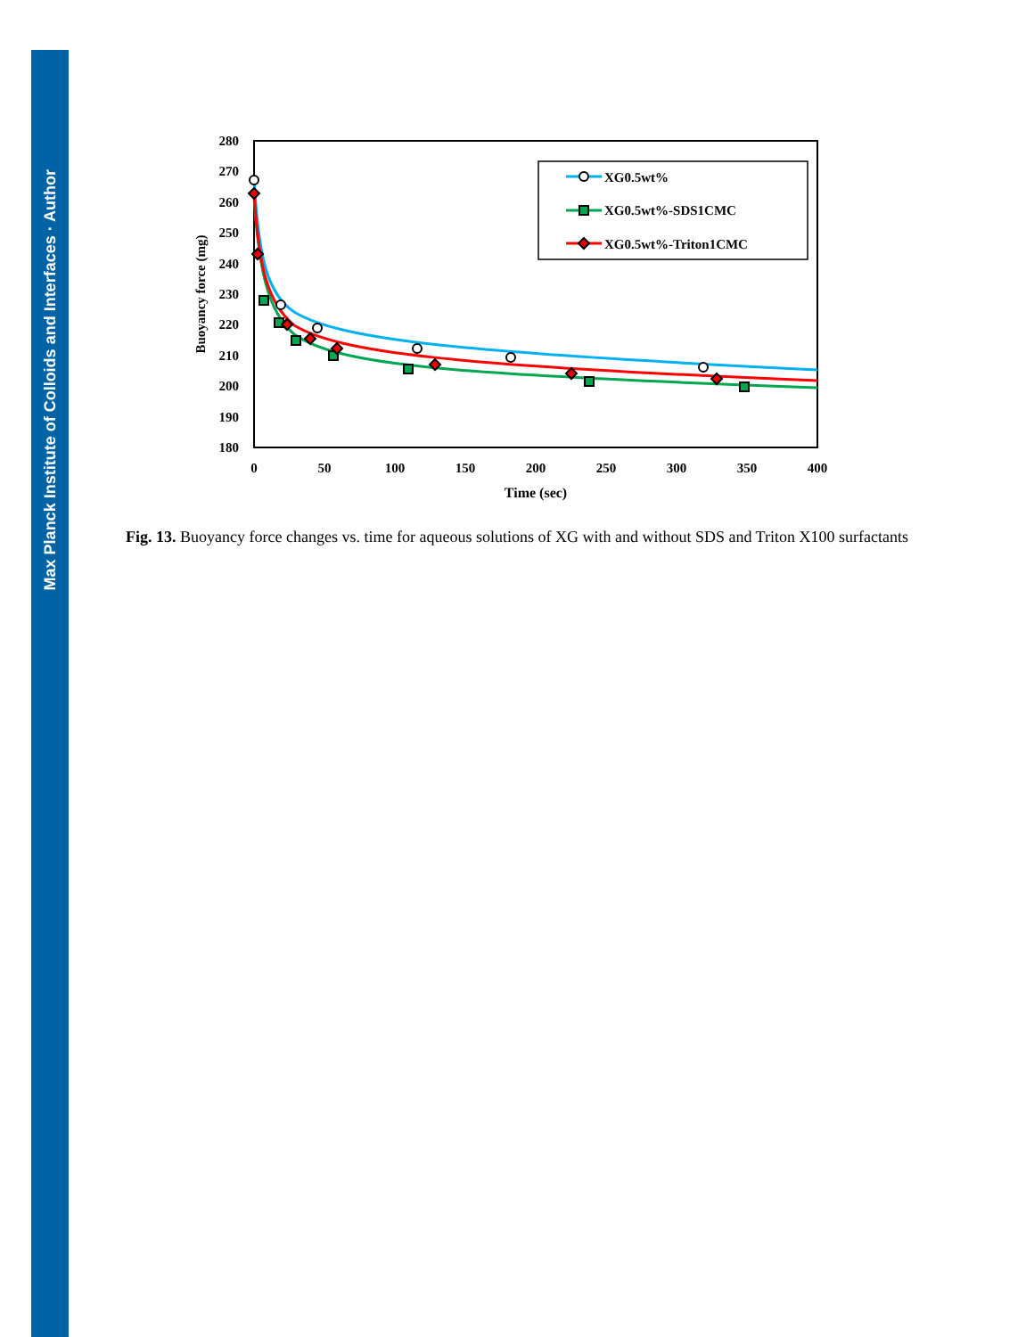Max Planck Institute of Colloids and Interfaces · Author
280
270
260
250
240
230
220
210
200
190
180
0
50
100
150
200
250
300
350
400
Time (sec)
Buoyancy force (mg)
XG0.5wt%
XG0.5wt%-SDS1CMC
XG0.5wt%-Triton1CMC
Fig. 13. Buoyancy force changes vs. time for aqueous solutions of XG with and without SDS and Triton X100 surfactants